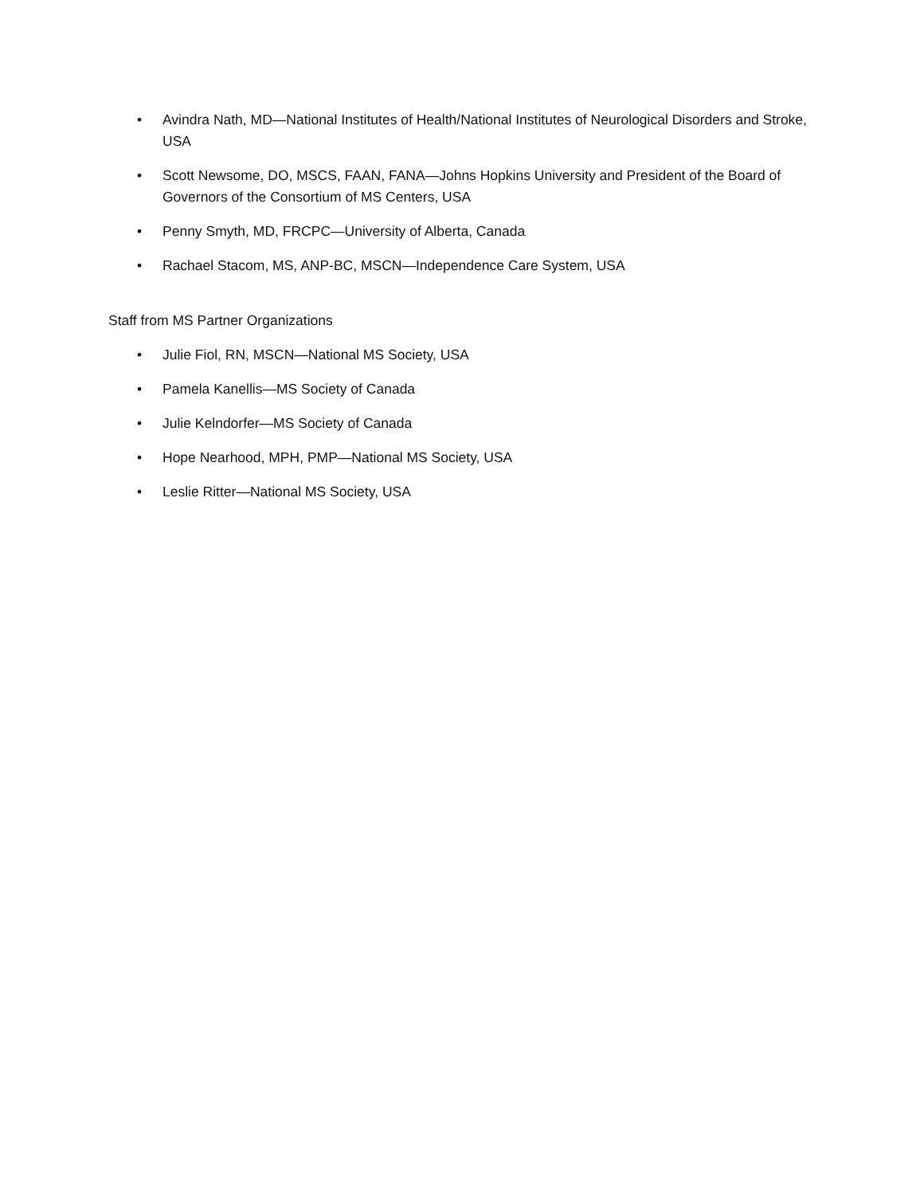• Avindra Nath, MD—National Institutes of Health/National Institutes of Neurological Disorders and Stroke, USA
• Scott Newsome, DO, MSCS, FAAN, FANA—Johns Hopkins University and President of the Board of Governors of the Consortium of MS Centers, USA
• Penny Smyth, MD, FRCPC—University of Alberta, Canada
• Rachael Stacom, MS, ANP-BC, MSCN—Independence Care System, USA
Staff from MS Partner Organizations
• Julie Fiol, RN, MSCN—National MS Society, USA
• Pamela Kanellis—MS Society of Canada
• Julie Kelndorfer—MS Society of Canada
• Hope Nearhood, MPH, PMP—National MS Society, USA
• Leslie Ritter—National MS Society, USA